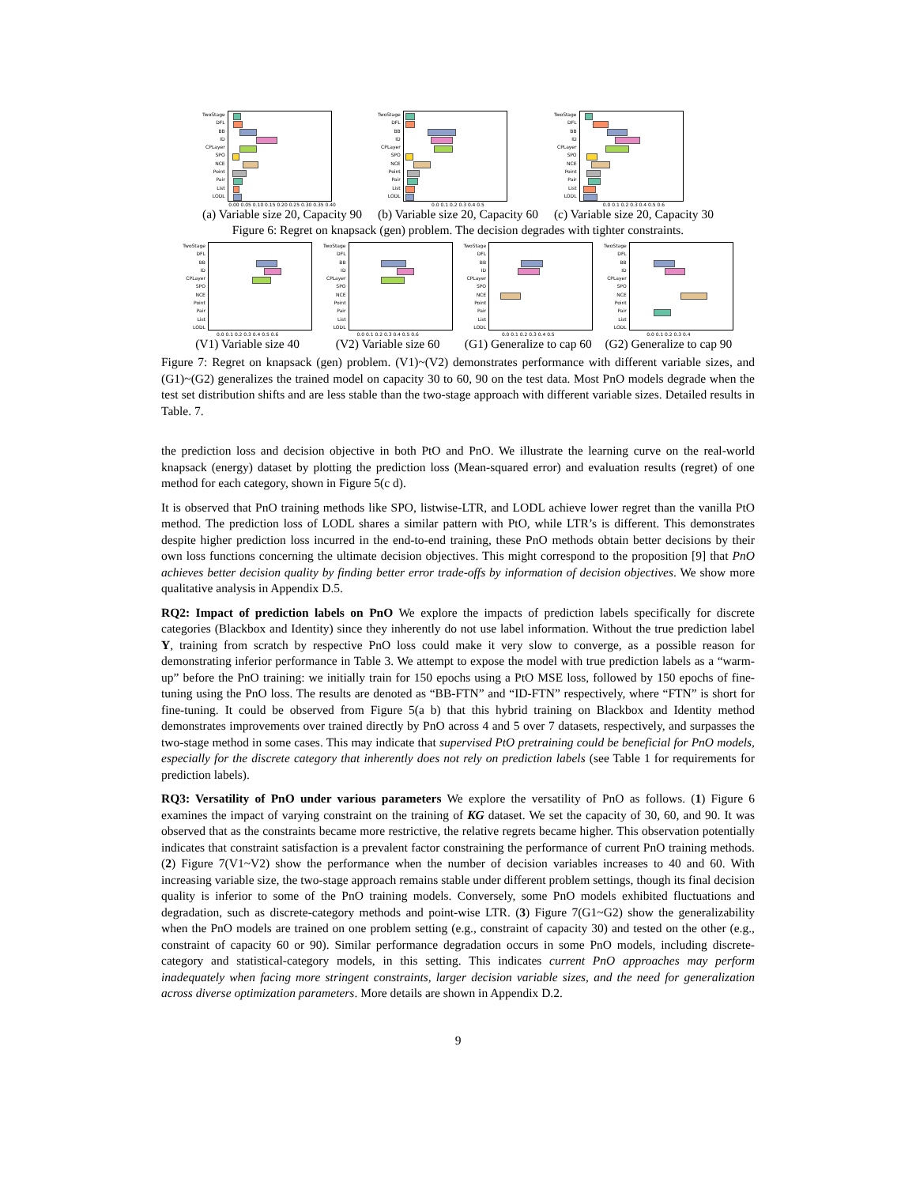TwoStage
DFL
BB
ID
CPLayer
SPO
NCE
Point
Pair
List
LODL
0.00 0.05 0.10 0.15 0.20 0.25 0.30 0.35 0.40
(a) Variable size 20, Capacity 90
TwoStage
DFL
BB
ID
CPLayer
SPO
NCE
Point
Pair
List
LODL
0.0 0.1 0.2 0.3 0.4 0.5
(b) Variable size 20, Capacity 60
TwoStage
DFL
BB
ID
CPLayer
SPO
NCE
Point
Pair
List
LODL
0.0 0.1 0.2 0.3 0.4 0.5 0.6
(c) Variable size 20, Capacity 30
Figure 6: Regret on knapsack (gen) problem. The decision degrades with tighter constraints.
TwoStage
DFL
BB
ID
CPLayer
SPO
NCE
Point
Pair
List
LODL
0.0 0.1 0.2 0.3 0.4 0.5 0.6
(V1) Variable size 40
TwoStage
DFL
BB
ID
CPLayer
SPO
NCE
Point
Pair
List
LODL
0.0 0.1 0.2 0.3 0.4 0.5 0.6
(V2) Variable size 60
TwoStage
DFL
BB
ID
CPLayer
SPO
NCE
Point
Pair
List
LODL
0.0 0.1 0.2 0.3 0.4 0.5
(G1) Generalize to cap 60
TwoStage
DFL
BB
ID
CPLayer
SPO
NCE
Point
Pair
List
LODL
0.0 0.1 0.2 0.3 0.4
(G2) Generalize to cap 90
Figure 7: Regret on knapsack (gen) problem. (V1)~(V2) demonstrates performance with different variable sizes, and (G1)~(G2) generalizes the trained model on capacity 30 to 60, 90 on the test data. Most PnO models degrade when the test set distribution shifts and are less stable than the two-stage approach with different variable sizes. Detailed results in Table. 7.
the prediction loss and decision objective in both PtO and PnO. We illustrate the learning curve on the real-world knapsack (energy) dataset by plotting the prediction loss (Mean-squared error) and evaluation results (regret) of one method for each category, shown in Figure 5(c d).
It is observed that PnO training methods like SPO, listwise-LTR, and LODL achieve lower regret than the vanilla PtO method. The prediction loss of LODL shares a similar pattern with PtO, while LTR’s is different. This demonstrates despite higher prediction loss incurred in the end-to-end training, these PnO methods obtain better decisions by their own loss functions concerning the ultimate decision objectives. This might correspond to the proposition [9] that PnO achieves better decision quality by finding better error trade-offs by information of decision objectives. We show more qualitative analysis in Appendix D.5.
RQ2: Impact of prediction labels on PnO We explore the impacts of prediction labels specifically for discrete categories (Blackbox and Identity) since they inherently do not use label information. Without the true prediction label Y, training from scratch by respective PnO loss could make it very slow to converge, as a possible reason for demonstrating inferior performance in Table 3. We attempt to expose the model with true prediction labels as a “warm-up” before the PnO training: we initially train for 150 epochs using a PtO MSE loss, followed by 150 epochs of fine-tuning using the PnO loss. The results are denoted as “BB-FTN” and “ID-FTN” respectively, where “FTN” is short for fine-tuning. It could be observed from Figure 5(a b) that this hybrid training on Blackbox and Identity method demonstrates improvements over trained directly by PnO across 4 and 5 over 7 datasets, respectively, and surpasses the two-stage method in some cases. This may indicate that supervised PtO pretraining could be beneficial for PnO models, especially for the discrete category that inherently does not rely on prediction labels (see Table 1 for requirements for prediction labels).
RQ3: Versatility of PnO under various parameters We explore the versatility of PnO as follows. (1) Figure 6 examines the impact of varying constraint on the training of KG dataset. We set the capacity of 30, 60, and 90. It was observed that as the constraints became more restrictive, the relative regrets became higher. This observation potentially indicates that constraint satisfaction is a prevalent factor constraining the performance of current PnO training methods. (2) Figure 7(V1~V2) show the performance when the number of decision variables increases to 40 and 60. With increasing variable size, the two-stage approach remains stable under different problem settings, though its final decision quality is inferior to some of the PnO training models. Conversely, some PnO models exhibited fluctuations and degradation, such as discrete-category methods and point-wise LTR. (3) Figure 7(G1~G2) show the generalizability when the PnO models are trained on one problem setting (e.g., constraint of capacity 30) and tested on the other (e.g., constraint of capacity 60 or 90). Similar performance degradation occurs in some PnO models, including discrete-category and statistical-category models, in this setting. This indicates current PnO approaches may perform inadequately when facing more stringent constraints, larger decision variable sizes, and the need for generalization across diverse optimization parameters. More details are shown in Appendix D.2.
9